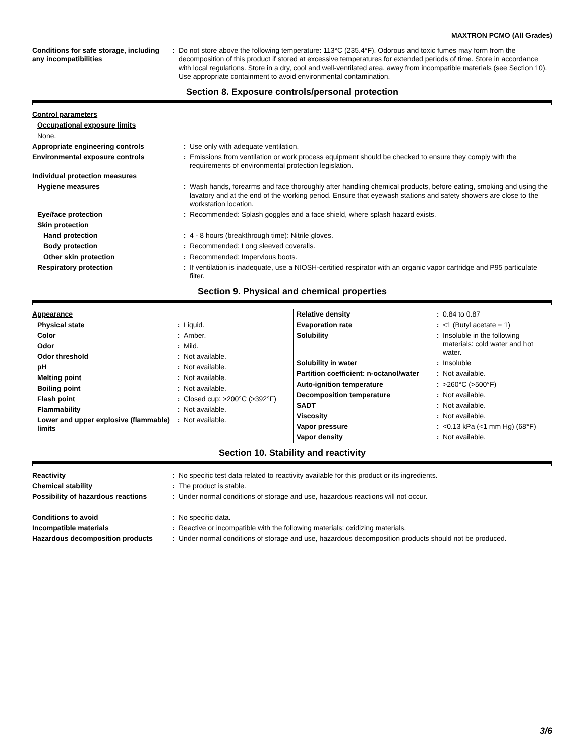MAXTRON PCMO (All Grades)
| Conditions for safe storage, including any incompatibilities | : | Do not store above the following temperature: 113°C (235.4°F). Odorous and toxic fumes may form from the decomposition of this product if stored at excessive temperatures for extended periods of time. Store in accordance with local regulations. Store in a dry, cool and well-ventilated area, away from incompatible materials (see Section 10). Use appropriate containment to avoid environmental contamination. |
Section 8. Exposure controls/personal protection
| Control parameters | | |
| Occupational exposure limits | | |
| None. | | |
| Appropriate engineering controls | : | Use only with adequate ventilation. |
| Environmental exposure controls | : | Emissions from ventilation or work process equipment should be checked to ensure they comply with the requirements of environmental protection legislation. |
| Individual protection measures | | |
| Hygiene measures | : | Wash hands, forearms and face thoroughly after handling chemical products, before eating, smoking and using the lavatory and at the end of the working period. Ensure that eyewash stations and safety showers are close to the workstation location. |
| Eye/face protection | : | Recommended: Splash goggles and a face shield, where splash hazard exists. |
| Skin protection | | |
| Hand protection | : | 4 - 8 hours (breakthrough time): Nitrile gloves. |
| Body protection | : | Recommended: Long sleeved coveralls. |
| Other skin protection | : | Recommended: Impervious boots. |
| Respiratory protection | : | If ventilation is inadequate, use a NIOSH-certified respirator with an organic vapor cartridge and P95 particulate filter. |
Section 9. Physical and chemical properties
| Appearance | | |
| Physical state | : | Liquid. |
| Color | : | Amber. |
| Odor | : | Mild. |
| Odor threshold | : | Not available. |
| pH | : | Not available. |
| Melting point | : | Not available. |
| Boiling point | : | Not available. |
| Flash point | : | Closed cup: >200°C (>392°F) |
| Flammability | : | Not available. |
| Lower and upper explosive (flammable) limits | : | Not available. |
| Relative density | : | 0.84 to 0.87 |
| Evaporation rate | : | <1 (Butyl acetate = 1) |
| Solubility | : | Insoluble in the following materials: cold water and hot water. |
| Solubility in water | : | Insoluble |
| Partition coefficient: n-octanol/water | : | Not available. |
| Auto-ignition temperature | : | >260°C (>500°F) |
| Decomposition temperature | : | Not available. |
| SADT | : | Not available. |
| Viscosity | : | Not available. |
| Vapor pressure | : | <0.13 kPa (<1 mm Hg) (68°F) |
| Vapor density | : | Not available. |
Section 10. Stability and reactivity
| Reactivity | : | No specific test data related to reactivity available for this product or its ingredients. |
| Chemical stability | : | The product is stable. |
| Possibility of hazardous reactions | : | Under normal conditions of storage and use, hazardous reactions will not occur. |
| Conditions to avoid | : | No specific data. |
| Incompatible materials | : | Reactive or incompatible with the following materials: oxidizing materials. |
| Hazardous decomposition products | : | Under normal conditions of storage and use, hazardous decomposition products should not be produced. |
3/6